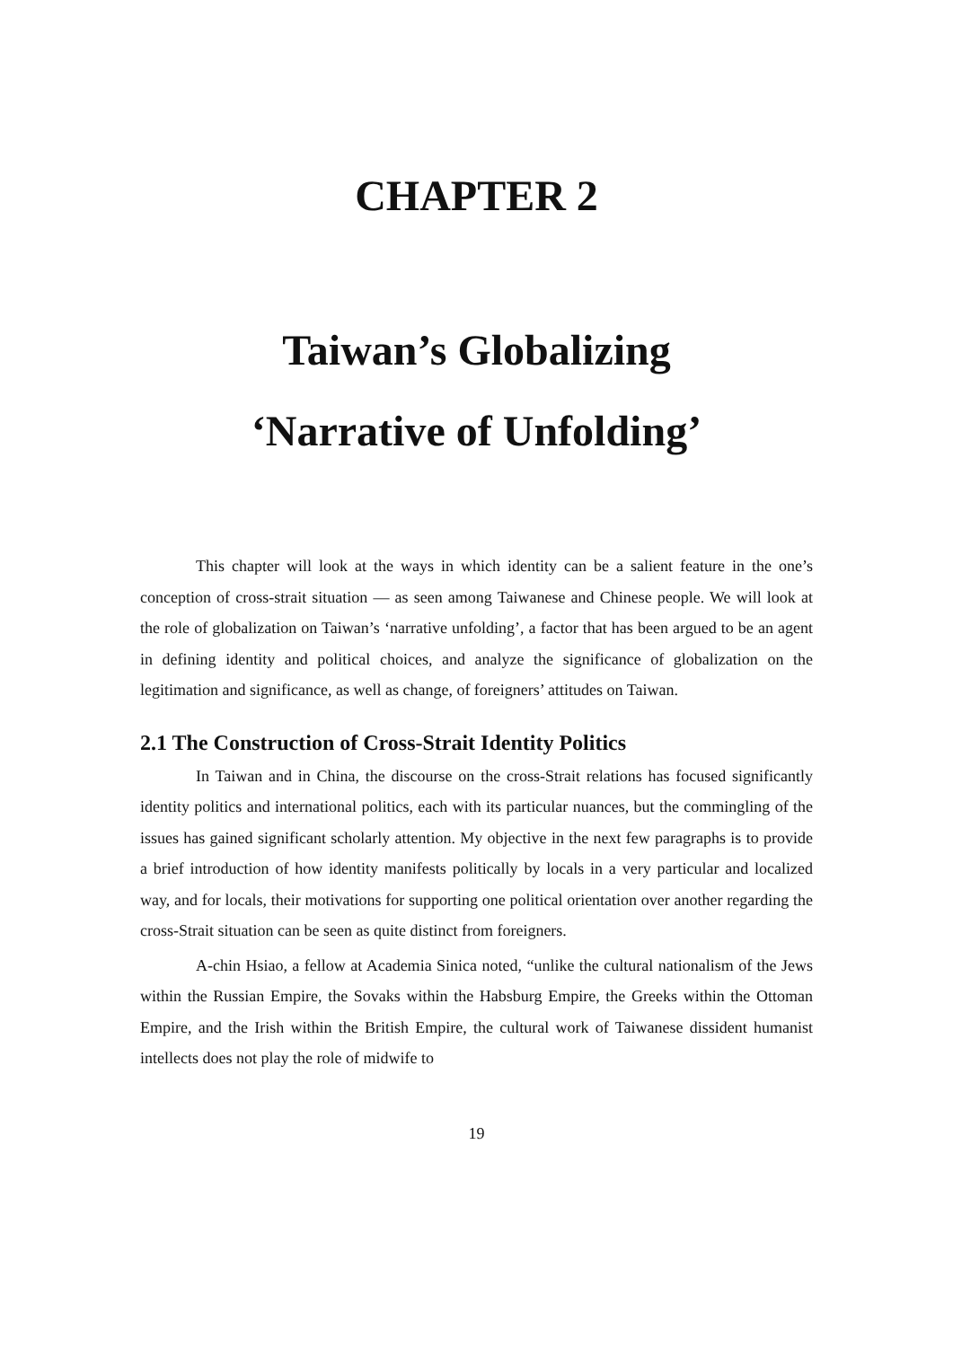CHAPTER 2
Taiwan’s Globalizing
‘Narrative of Unfolding’
This chapter will look at the ways in which identity can be a salient feature in the one’s conception of cross-strait situation — as seen among Taiwanese and Chinese people. We will look at the role of globalization on Taiwan’s ‘narrative unfolding’, a factor that has been argued to be an agent in defining identity and political choices, and analyze the significance of globalization on the legitimation and significance, as well as change, of foreigners’ attitudes on Taiwan.
2.1 The Construction of Cross-Strait Identity Politics
In Taiwan and in China, the discourse on the cross-Strait relations has focused significantly identity politics and international politics, each with its particular nuances, but the commingling of the issues has gained significant scholarly attention. My objective in the next few paragraphs is to provide a brief introduction of how identity manifests politically by locals in a very particular and localized way, and for locals, their motivations for supporting one political orientation over another regarding the cross-Strait situation can be seen as quite distinct from foreigners.
A-chin Hsiao, a fellow at Academia Sinica noted, “unlike the cultural nationalism of the Jews within the Russian Empire, the Sovaks within the Habsburg Empire, the Greeks within the Ottoman Empire, and the Irish within the British Empire, the cultural work of Taiwanese dissident humanist intellects does not play the role of midwife to
19